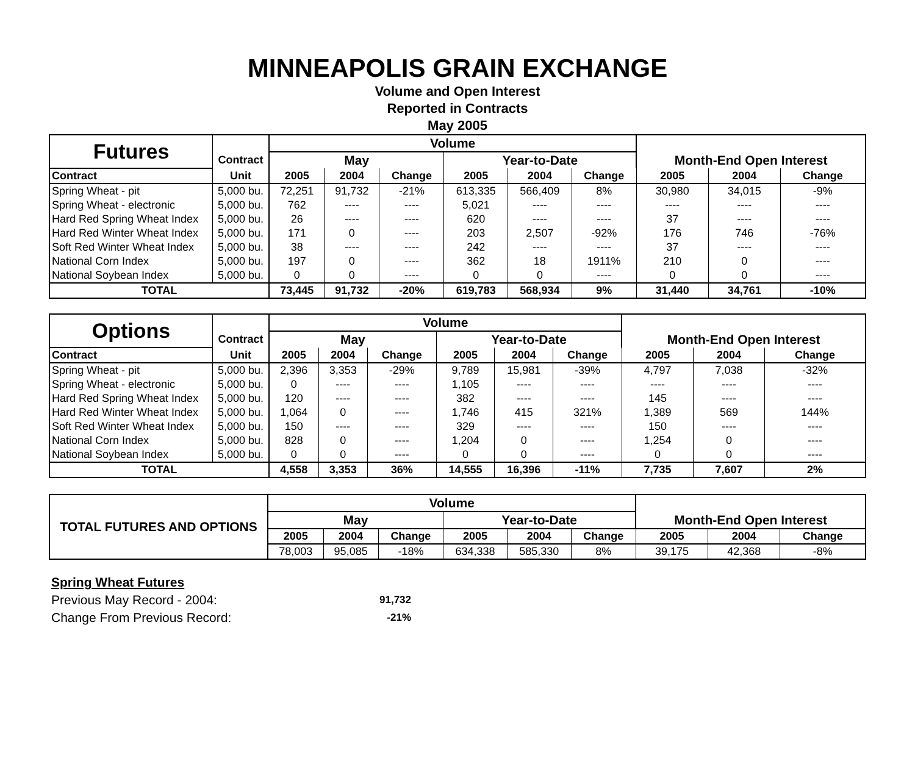MINNEAPOLIS GRAIN EXCHANGE
Volume and Open Interest
Reported in Contracts
May 2005
| Futures | | Volume | | | | | | | | |
| | Contract | May | | | Year-to-Date | | | Month-End Open Interest | | |
| Contract | Unit | 2005 | 2004 | Change | 2005 | 2004 | Change | 2005 | 2004 | Change |
| Spring Wheat - pit | 5,000 bu. | 72,251 | 91,732 | -21% | 613,335 | 566,409 | 8% | 30,980 | 34,015 | -9% |
| Spring Wheat - electronic | 5,000 bu. | 762 | ---- | ---- | 5,021 | ---- | ---- | ---- | ---- | ---- |
| Hard Red Spring Wheat Index | 5,000 bu. | 26 | ---- | ---- | 620 | ---- | ---- | 37 | ---- | ---- |
| Hard Red Winter Wheat Index | 5,000 bu. | 171 | 0 | ---- | 203 | 2,507 | -92% | 176 | 746 | -76% |
| Soft Red Winter Wheat Index | 5,000 bu. | 38 | ---- | ---- | 242 | ---- | ---- | 37 | ---- | ---- |
| National Corn Index | 5,000 bu. | 197 | 0 | ---- | 362 | 18 | 1911% | 210 | 0 | ---- |
| National Soybean Index | 5,000 bu. | 0 | 0 | ---- | 0 | 0 | ---- | 0 | 0 | ---- |
| TOTAL | | 73,445 | 91,732 | -20% | 619,783 | 568,934 | 9% | 31,440 | 34,761 | -10% |
| Options | | Volume | | | | | | | | |
| | Contract | May | | | Year-to-Date | | | Month-End Open Interest | | |
| Contract | Unit | 2005 | 2004 | Change | 2005 | 2004 | Change | 2005 | 2004 | Change |
| Spring Wheat - pit | 5,000 bu. | 2,396 | 3,353 | -29% | 9,789 | 15,981 | -39% | 4,797 | 7,038 | -32% |
| Spring Wheat - electronic | 5,000 bu. | 0 | ---- | ---- | 1,105 | ---- | ---- | ---- | ---- | ---- |
| Hard Red Spring Wheat Index | 5,000 bu. | 120 | ---- | ---- | 382 | ---- | ---- | 145 | ---- | ---- |
| Hard Red Winter Wheat Index | 5,000 bu. | 1,064 | 0 | ---- | 1,746 | 415 | 321% | 1,389 | 569 | 144% |
| Soft Red Winter Wheat Index | 5,000 bu. | 150 | ---- | ---- | 329 | ---- | ---- | 150 | ---- | ---- |
| National Corn Index | 5,000 bu. | 828 | 0 | ---- | 1,204 | 0 | ---- | 1,254 | 0 | ---- |
| National Soybean Index | 5,000 bu. | 0 | 0 | ---- | 0 | 0 | ---- | 0 | 0 | ---- |
| TOTAL | | 4,558 | 3,353 | 36% | 14,555 | 16,396 | -11% | 7,735 | 7,607 | 2% |
| TOTAL FUTURES AND OPTIONS | Volume | | | | | | | | |
| | May | | | Year-to-Date | | | Month-End Open Interest | | |
| | 2005 | 2004 | Change | 2005 | 2004 | Change | 2005 | 2004 | Change |
| | 78,003 | 95,085 | -18% | 634,338 | 585,330 | 8% | 39,175 | 42,368 | -8% |
Spring Wheat Futures
Previous May Record - 2004: 91,732
Change From Previous Record: -21%